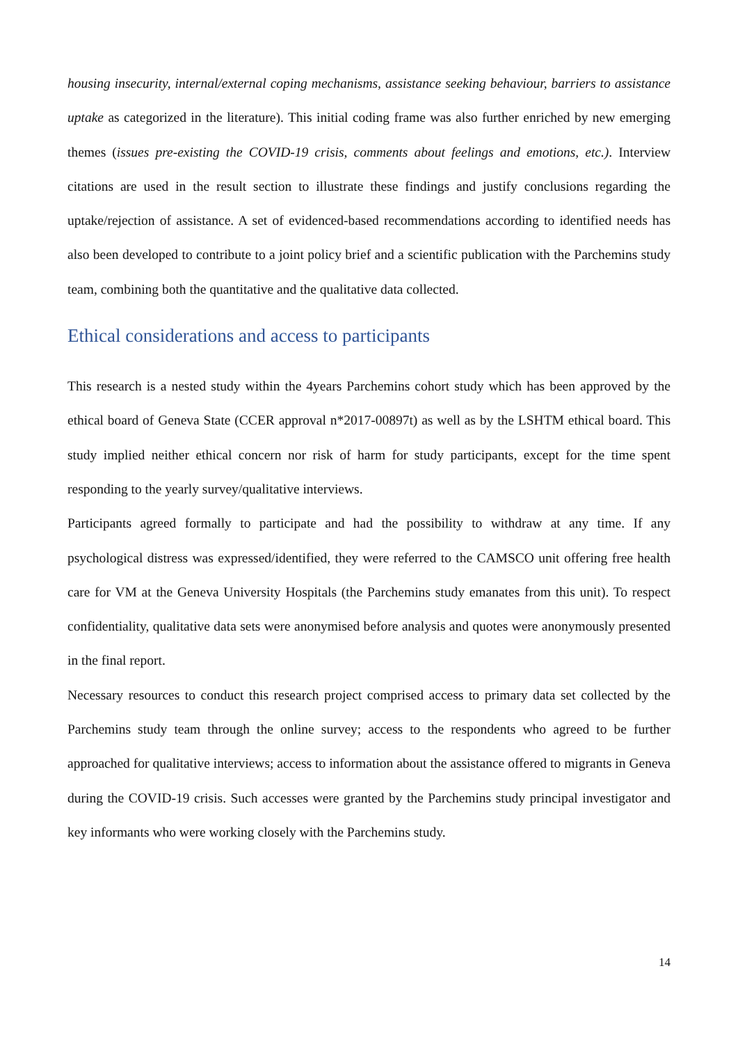housing insecurity, internal/external coping mechanisms, assistance seeking behaviour, barriers to assistance uptake as categorized in the literature). This initial coding frame was also further enriched by new emerging themes (issues pre-existing the COVID-19 crisis, comments about feelings and emotions, etc.). Interview citations are used in the result section to illustrate these findings and justify conclusions regarding the uptake/rejection of assistance. A set of evidenced-based recommendations according to identified needs has also been developed to contribute to a joint policy brief and a scientific publication with the Parchemins study team, combining both the quantitative and the qualitative data collected.
Ethical considerations and access to participants
This research is a nested study within the 4years Parchemins cohort study which has been approved by the ethical board of Geneva State (CCER approval n*2017-00897t) as well as by the LSHTM ethical board. This study implied neither ethical concern nor risk of harm for study participants, except for the time spent responding to the yearly survey/qualitative interviews.
Participants agreed formally to participate and had the possibility to withdraw at any time. If any psychological distress was expressed/identified, they were referred to the CAMSCO unit offering free health care for VM at the Geneva University Hospitals (the Parchemins study emanates from this unit). To respect confidentiality, qualitative data sets were anonymised before analysis and quotes were anonymously presented in the final report.
Necessary resources to conduct this research project comprised access to primary data set collected by the Parchemins study team through the online survey; access to the respondents who agreed to be further approached for qualitative interviews; access to information about the assistance offered to migrants in Geneva during the COVID-19 crisis. Such accesses were granted by the Parchemins study principal investigator and key informants who were working closely with the Parchemins study.
14